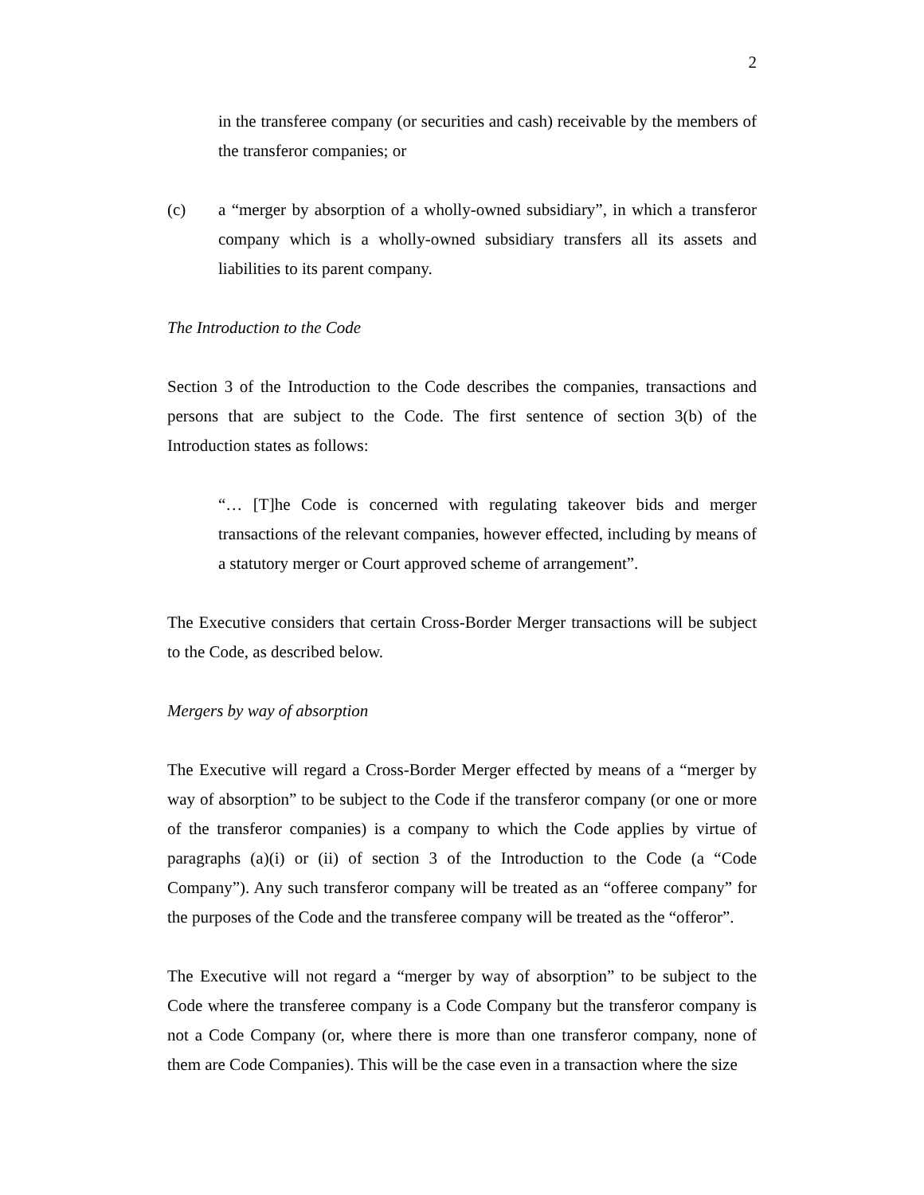2
in the transferee company (or securities and cash) receivable by the members of the transferor companies; or
(c) a “merger by absorption of a wholly-owned subsidiary”, in which a transferor company which is a wholly-owned subsidiary transfers all its assets and liabilities to its parent company.
The Introduction to the Code
Section 3 of the Introduction to the Code describes the companies, transactions and persons that are subject to the Code. The first sentence of section 3(b) of the Introduction states as follows:
“… [T]he Code is concerned with regulating takeover bids and merger transactions of the relevant companies, however effected, including by means of a statutory merger or Court approved scheme of arrangement”.
The Executive considers that certain Cross-Border Merger transactions will be subject to the Code, as described below.
Mergers by way of absorption
The Executive will regard a Cross-Border Merger effected by means of a “merger by way of absorption” to be subject to the Code if the transferor company (or one or more of the transferor companies) is a company to which the Code applies by virtue of paragraphs (a)(i) or (ii) of section 3 of the Introduction to the Code (a “Code Company”). Any such transferor company will be treated as an “offeree company” for the purposes of the Code and the transferee company will be treated as the “offeror”.
The Executive will not regard a “merger by way of absorption” to be subject to the Code where the transferee company is a Code Company but the transferor company is not a Code Company (or, where there is more than one transferor company, none of them are Code Companies). This will be the case even in a transaction where the size